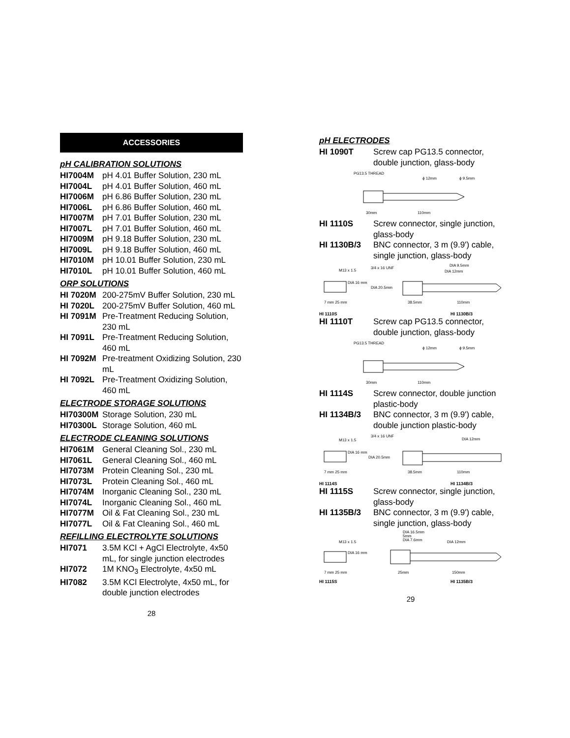ACCESSORIES
pH CALIBRATION SOLUTIONS
HI7004M pH 4.01 Buffer Solution, 230 mL
HI7004L pH 4.01 Buffer Solution, 460 mL
HI7006M pH 6.86 Buffer Solution, 230 mL
HI7006L pH 6.86 Buffer Solution, 460 mL
HI7007M pH 7.01 Buffer Solution, 230 mL
HI7007L pH 7.01 Buffer Solution, 460 mL
HI7009M pH 9.18 Buffer Solution, 230 mL
HI7009L pH 9.18 Buffer Solution, 460 mL
HI7010M pH 10.01 Buffer Solution, 230 mL
HI7010L pH 10.01 Buffer Solution, 460 mL
ORP SOLUTIONS
HI 7020M 200-275mV Buffer Solution, 230 mL
HI 7020L 200-275mV Buffer Solution, 460 mL
HI 7091M Pre-Treatment Reducing Solution, 230 mL
HI 7091L Pre-Treatment Reducing Solution, 460 mL
HI 7092M Pre-treatment Oxidizing Solution, 230 mL
HI 7092L Pre-Treatment Oxidizing Solution, 460 mL
ELECTRODE STORAGE SOLUTIONS
HI70300M Storage Solution, 230 mL
HI70300L Storage Solution, 460 mL
ELECTRODE CLEANING SOLUTIONS
HI7061M General Cleaning Sol., 230 mL
HI7061L General Cleaning Sol., 460 mL
HI7073M Protein Cleaning Sol., 230 mL
HI7073L Protein Cleaning Sol., 460 mL
HI7074M Inorganic Cleaning Sol., 230 mL
HI7074L Inorganic Cleaning Sol., 460 mL
HI7077M Oil & Fat Cleaning Sol., 230 mL
HI7077L Oil & Fat Cleaning Sol., 460 mL
REFILLING ELECTROLYTE SOLUTIONS
HI7071 3.5M KCl + AgCl Electrolyte, 4x50 mL, for single junction electrodes
HI7072 1M KNO<sub>3</sub> Electrolyte, 4x50 mL
HI7082 3.5M KCl Electrolyte, 4x50 mL, for double junction electrodes
28
pH ELECTRODES
HI 1090T Screw cap PG13.5 connector, double junction, glass-body
PG13.5 THREAD
ϕ 12mm
ϕ 9.5mm
30mm
110mm
HI 1110S Screw connector, single junction, glass-body
HI 1130B/3 BNC connector, 3 m (9.9') cable, single junction, glass-body
M13 x 1.5
3/4 x 16 UNF
DIA 9.5mm
DIA 12mm
DIA 16 mm
DIA 20.5mm
7 mm 25 mm
38.5mm
110mm
HI 1110S HI 1130B/3
HI 1110T Screw cap PG13.5 connector, double junction, glass-body
PG13.5 THREAD
ϕ 12mm
ϕ 9.5mm
30mm
110mm
HI 1114S Screw connector, double junction plastic-body
HI 1134B/3 BNC connector, 3 m (9.9') cable, double junction plastic-body
M13 x 1.5
3/4 x 16 UNF
DIA 12mm
DIA 16 mm
DIA 20.5mm
7 mm 25 mm
38.5mm
110mm
HI 1114S HI 1134B/3
HI 1115S Screw connector, single junction, glass-body
HI 1135B/3 BNC connector, 3 m (9.9') cable, single junction, glass-body
M13 x 1.5
DIA 16.5mm
5mm
DIA 7.6mm
DIA 12mm
DIA 16 mm
7 mm 25 mm
25mm
150mm
HI 1115S HI 1135B/3
29